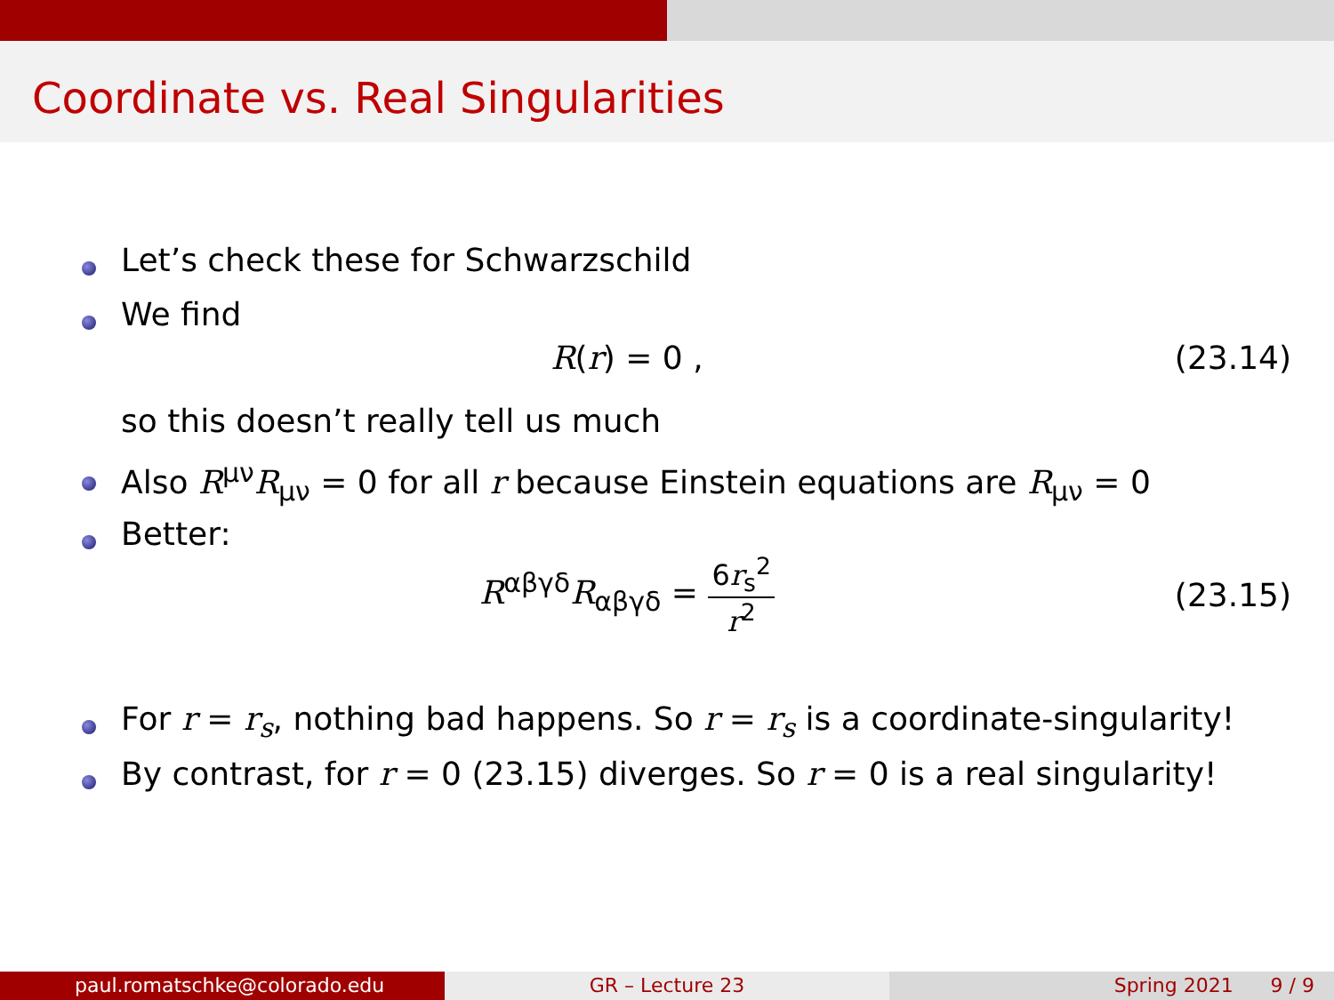Coordinate vs. Real Singularities
Let’s check these for Schwarzschild
We find
R(r) = 0 , (23.14)
so this doesn’t really tell us much
Also R<sup>μν</sup>R<sub>μν</sub> = 0 for all r because Einstein equations are R<sub>μν</sub> = 0
Better:
R<sup>αβγδ</sup>R<sub>αβγδ</sub> = 6r<sub>s</sub><sup>2</sup> r<sup>2</sup> (23.15)
For r = r<sub>s</sub>, nothing bad happens. So r = r<sub>s</sub> is a coordinate-singularity!
By contrast, for r = 0 (23.15) diverges. So r = 0 is a real singularity!
paul.romatschke@colorado.edu GR – Lecture 23 Spring 2021 9 / 9